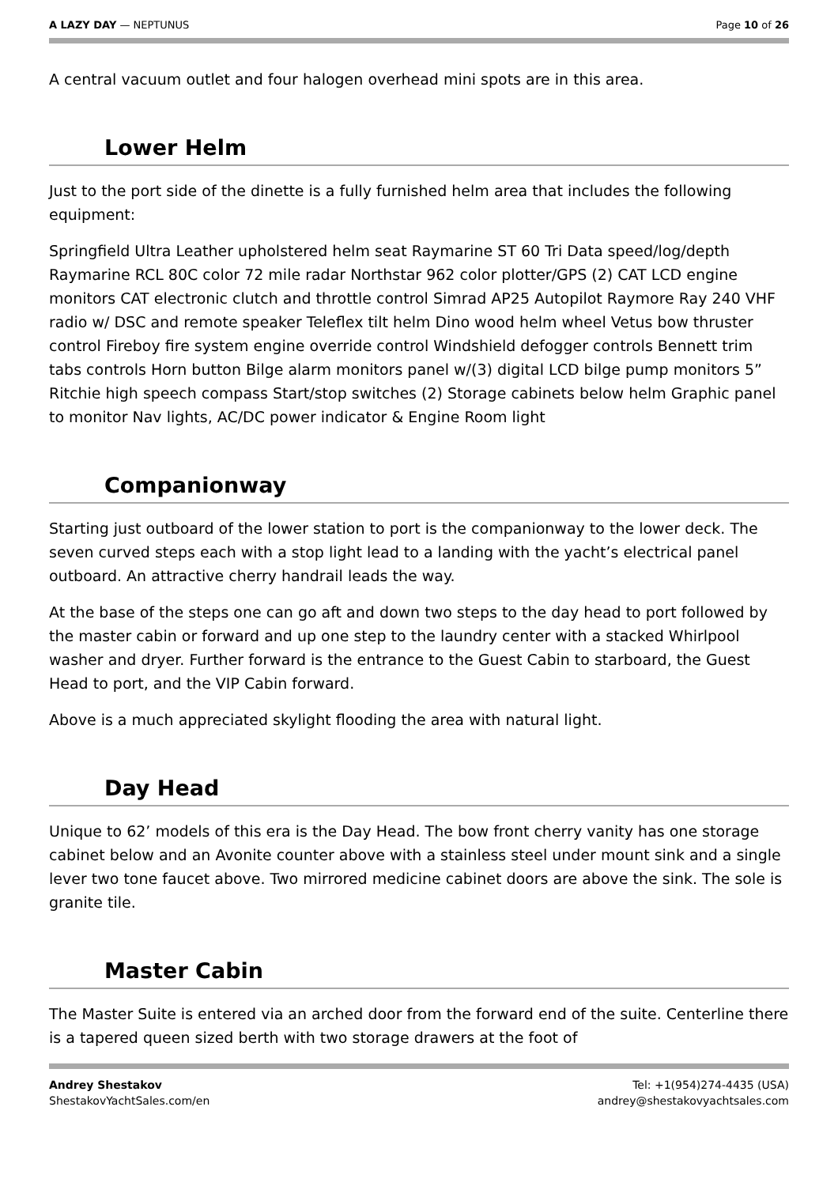A LAZY DAY — NEPTUNUS Page 10 of 26
A central vacuum outlet and four halogen overhead mini spots are in this area.
Lower Helm
Just to the port side of the dinette is a fully furnished helm area that includes the following equipment:
Springfield Ultra Leather upholstered helm seat Raymarine ST 60 Tri Data speed/log/depth Raymarine RCL 80C color 72 mile radar Northstar 962 color plotter/GPS (2) CAT LCD engine monitors CAT electronic clutch and throttle control Simrad AP25 Autopilot Raymore Ray 240 VHF radio w/ DSC and remote speaker Teleflex tilt helm Dino wood helm wheel Vetus bow thruster control Fireboy fire system engine override control Windshield defogger controls Bennett trim tabs controls Horn button Bilge alarm monitors panel w/(3) digital LCD bilge pump monitors 5” Ritchie high speech compass Start/stop switches (2) Storage cabinets below helm Graphic panel to monitor Nav lights, AC/DC power indicator & Engine Room light
Companionway
Starting just outboard of the lower station to port is the companionway to the lower deck. The seven curved steps each with a stop light lead to a landing with the yacht’s electrical panel outboard. An attractive cherry handrail leads the way.
At the base of the steps one can go aft and down two steps to the day head to port followed by the master cabin or forward and up one step to the laundry center with a stacked Whirlpool washer and dryer. Further forward is the entrance to the Guest Cabin to starboard, the Guest Head to port, and the VIP Cabin forward.
Above is a much appreciated skylight flooding the area with natural light.
Day Head
Unique to 62’ models of this era is the Day Head. The bow front cherry vanity has one storage cabinet below and an Avonite counter above with a stainless steel under mount sink and a single lever two tone faucet above. Two mirrored medicine cabinet doors are above the sink. The sole is granite tile.
Master Cabin
The Master Suite is entered via an arched door from the forward end of the suite. Centerline there is a tapered queen sized berth with two storage drawers at the foot of
Andrey Shestakov
ShestakovYachtSales.com/en
Tel: +1(954)274-4435 (USA)
andrey@shestakovyachtsales.com